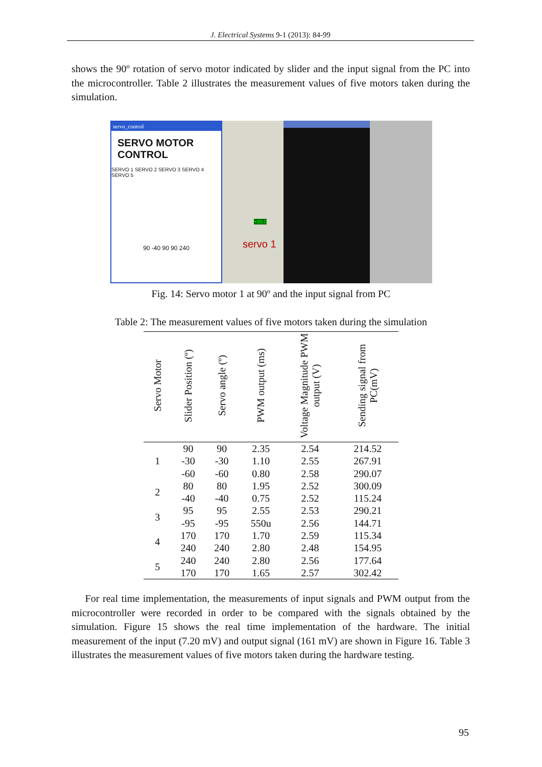J. Electrical Systems 9-1 (2013): 84-99
shows the 90º rotation of servo motor indicated by slider and the input signal from the PC into the microcontroller. Table 2 illustrates the measurement values of five motors taken during the simulation.
servo_control
SERVO MOTOR CONTROL
SERVO 1 SERVO 2 SERVO 3 SERVO 4 SERVO 5
90 -40 90 90 240
servo 1
+90.0
Fig. 14: Servo motor 1 at 90º and the input signal from PC
Table 2: The measurement values of five motors taken during the simulation
| Servo Motor | Slider Position (º) | Servo angle (º) | PWM output (ms) | Voltage Magnitude PWM output (V) | Sending signal from PC(mV) |
| --- | --- | --- | --- | --- | --- |
| 1 | 90 | 90 | 2.35 | 2.54 | 214.52 |
| | -30 | -30 | 1.10 | 2.55 | 267.91 |
| | -60 | -60 | 0.80 | 2.58 | 290.07 |
| 2 | 80 | 80 | 1.95 | 2.52 | 300.09 |
| | -40 | -40 | 0.75 | 2.52 | 115.24 |
| 3 | 95 | 95 | 2.55 | 2.53 | 290.21 |
| | -95 | -95 | 550u | 2.56 | 144.71 |
| 4 | 170 | 170 | 1.70 | 2.59 | 115.34 |
| | 240 | 240 | 2.80 | 2.48 | 154.95 |
| 5 | 240 | 240 | 2.80 | 2.56 | 177.64 |
| | 170 | 170 | 1.65 | 2.57 | 302.42 |
For real time implementation, the measurements of input signals and PWM output from the microcontroller were recorded in order to be compared with the signals obtained by the simulation. Figure 15 shows the real time implementation of the hardware. The initial measurement of the input (7.20 mV) and output signal (161 mV) are shown in Figure 16. Table 3 illustrates the measurement values of five motors taken during the hardware testing.
95